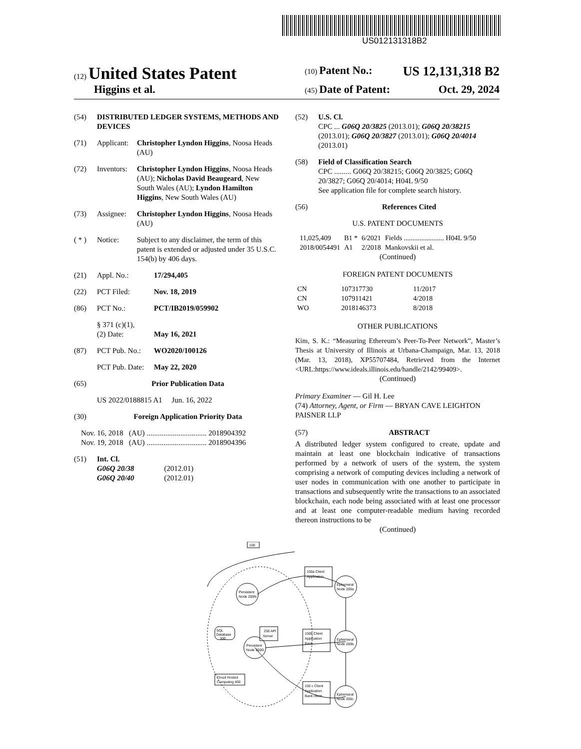US012131318B2
(12) United States Patent (10) Patent No.: US 12,131,318 B2
Higgins et al. (45) Date of Patent: Oct. 29, 2024
(54) DISTRIBUTED LEDGER SYSTEMS, METHODS AND DEVICES
(71) Applicant: Christopher Lyndon Higgins, Noosa Heads (AU)
(72) Inventors: Christopher Lyndon Higgins, Noosa Heads (AU); Nicholas David Beaugeard, New South Wales (AU); Lyndon Hamilton Higgins, New South Wales (AU)
(73) Assignee: Christopher Lyndon Higgins, Noosa Heads (AU)
( * ) Notice: Subject to any disclaimer, the term of this patent is extended or adjusted under 35 U.S.C. 154(b) by 406 days.
(21) Appl. No.: 17/294,405
(22) PCT Filed: Nov. 18, 2019
(86) PCT No.: PCT/IB2019/059902
§ 371 (c)(1),
(2) Date: May 16, 2021
(87) PCT Pub. No.: WO2020/100126
PCT Pub. Date: May 22, 2020
(65) Prior Publication Data
US 2022/0188815 A1 Jun. 16, 2022
(30) Foreign Application Priority Data
Nov. 16, 2018 (AU) ................................ 2018904392
Nov. 19, 2018 (AU) ................................ 2018904396
(51) Int. Cl.
G06Q 20/38 (2012.01)
G06Q 20/40 (2012.01)
(52) U.S. Cl.
CPC ... G06Q 20/3825 (2013.01); G06Q 20/38215 (2013.01); G06Q 20/3827 (2013.01); G06Q 20/4014 (2013.01)
(58) Field of Classification Search
CPC ......... G06Q 20/38215; G06Q 20/3825; G06Q 20/3827; G06Q 20/4014; H04L 9/50
See application file for complete search history.
(56) References Cited
U.S. PATENT DOCUMENTS
| 11,025,409 | B1 * | 6/2021 | Fields ....................... H04L 9/50 |
| 2018/0054491 | A1 | 2/2018 | Mankovskii et al. |
(Continued)
FOREIGN PATENT DOCUMENTS
| CN | 107317730 | 11/2017 |
| CN | 107911421 | 4/2018 |
| WO | 2018146373 | 8/2018 |
OTHER PUBLICATIONS
Kim, S. K.: “Measuring Ethereum’s Peer-To-Peer Network”, Master’s Thesis at University of Illinois at Urbana-Champaign, Mar. 13, 2018 (Mar. 13, 2018), XP55707484, Retrieved from the Internet <URL:https://www.ideals.illinois.edu/handle/2142/99409>.
(Continued)
Primary Examiner — Gil H. Lee
(74) Attorney, Agent, or Firm — BRYAN CAVE LEIGHTON PAISNER LLP
(57) ABSTRACT
A distributed ledger system configured to create, update and maintain at least one blockchain indicative of transactions performed by a network of users of the system, the system comprising a network of computing devices including a network of user nodes in communication with one another to participate in transactions and subsequently write the transactions to an associated blockchain, each node being associated with at least one processor and at least one computer-readable medium having recorded thereon instructions to be
(Continued)
100
Persistent
Node 200N
Persistent
Node 200G
SQL
Database
300
250 API
Server
Cloud Hosted
Computing 400
150a Client
Application
150b Client
Application
Bank
150 c Client
Application
Bank client
Ephemeral
Node 200a
Ephemeral
Node 200b
Ephemeral
Node 200c